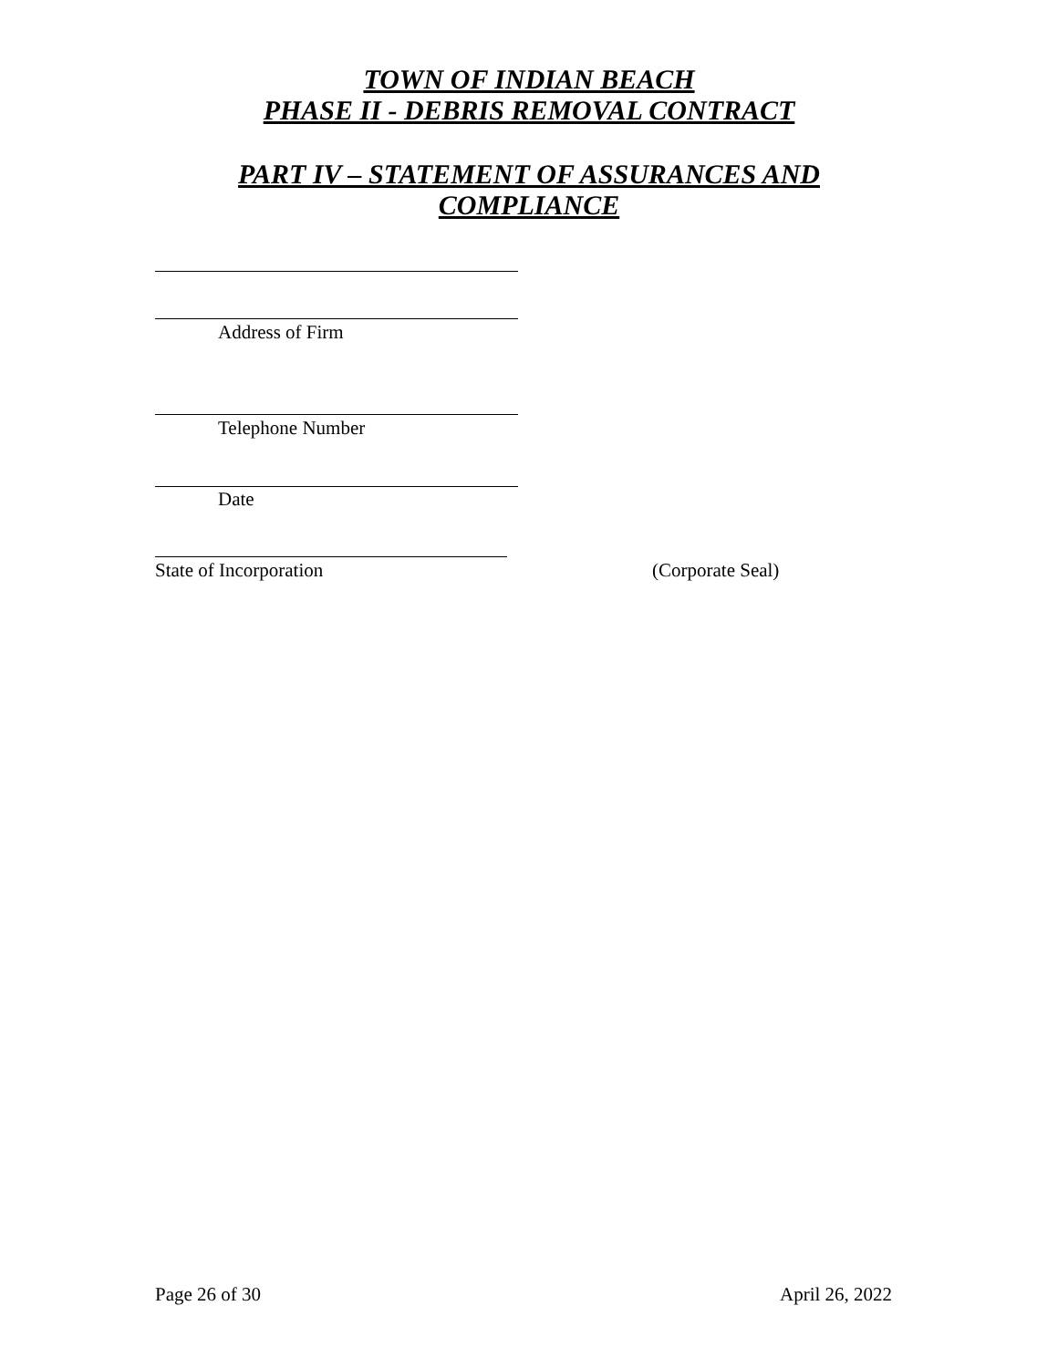TOWN OF INDIAN BEACH
PHASE II - DEBRIS REMOVAL CONTRACT
PART IV – STATEMENT OF ASSURANCES AND
COMPLIANCE
Address of Firm
Telephone Number
Date
State of Incorporation (Corporate Seal)
Page 26 of 30 April 26, 2022